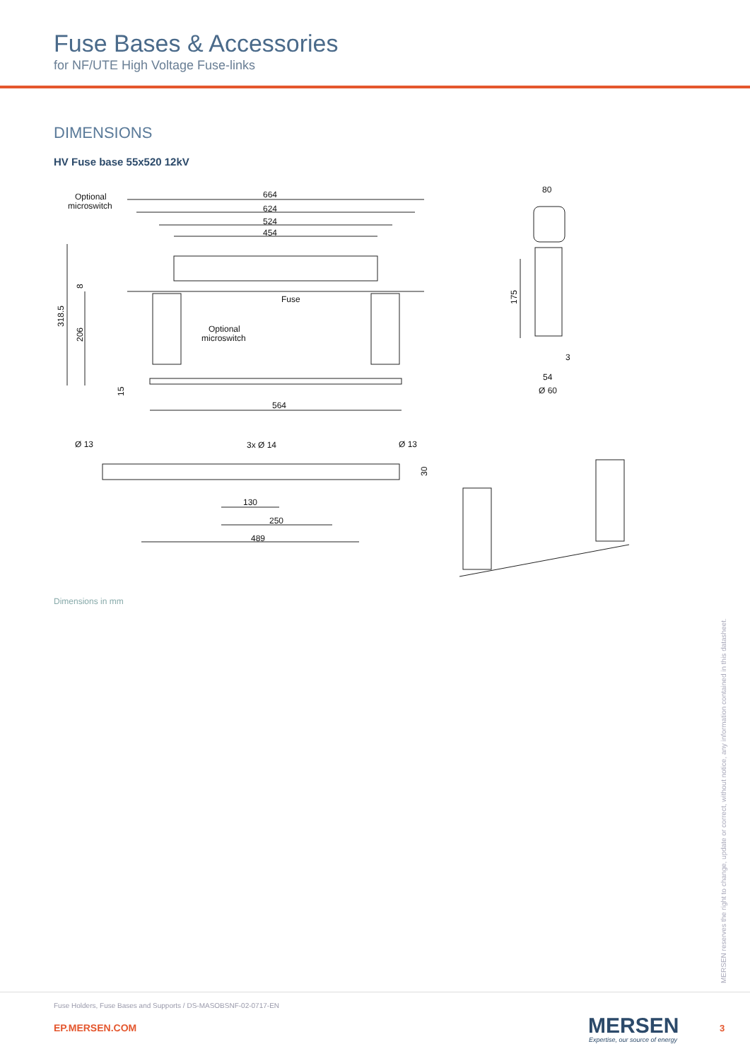Fuse Bases & Accessories
for NF/UTE High Voltage Fuse-links
DIMENSIONS
HV Fuse base 55x520 12kV
664
624
524
454
Optional
microswitch
Fuse
Optional
microswitch
318.5
206
8
15
564
80
175
3
54
Ø 60
Ø 13
3x Ø 14
Ø 13
30
130
250
489
Dimensions in mm
MERSEN reserves the right to change, update or correct, without notice, any information contained in this datasheet.
Fuse Holders, Fuse Bases and Supports / DS-MASOBSNF-02-0717-EN
EP.MERSEN.COM MERSEN
Expertise, our source of energy
3